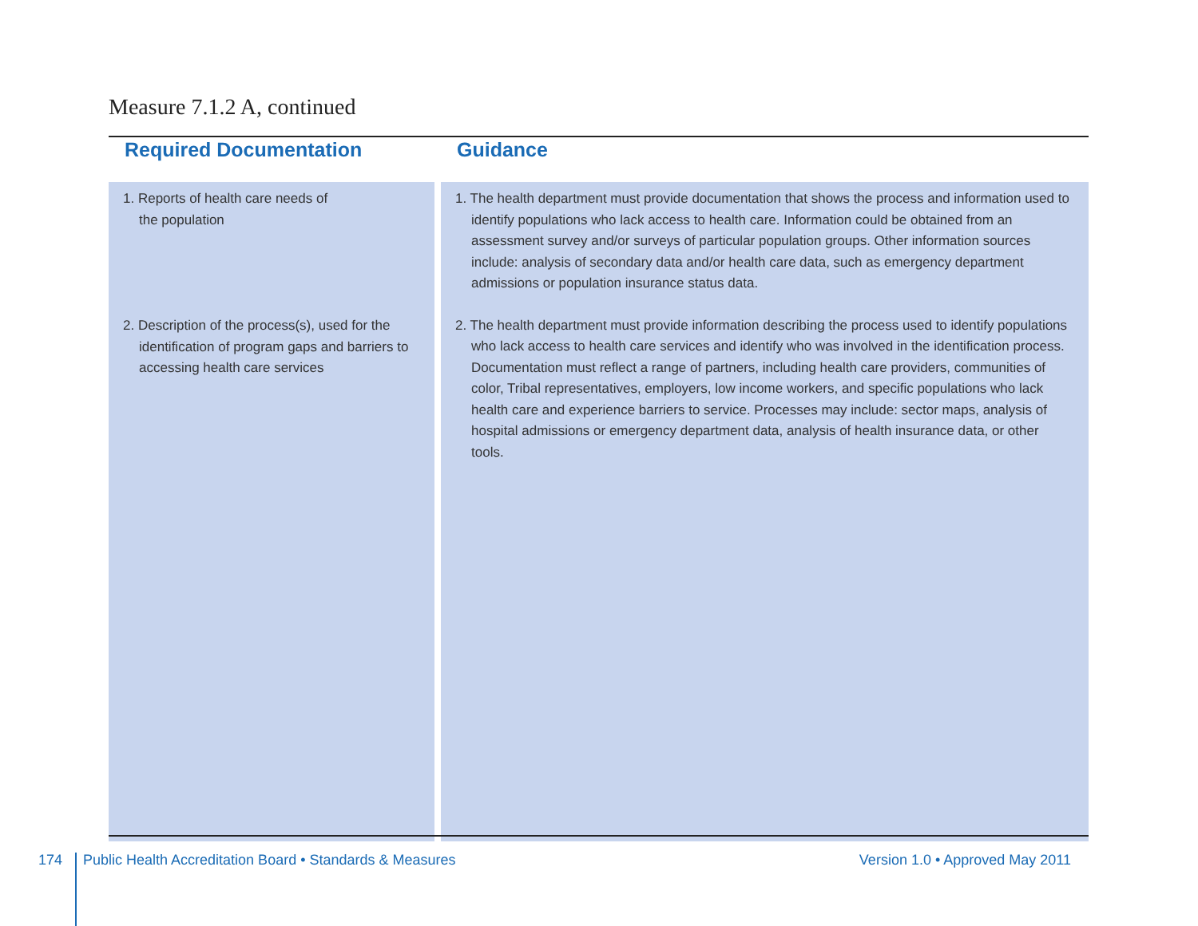Measure 7.1.2 A, continued
| Required Documentation | Guidance |
| --- | --- |
| 1. Reports of health care needs of the population 2. Description of the process(s), used for the identification of program gaps and barriers to accessing health care services | 1. The health department must provide documentation that shows the process and information used to identify populations who lack access to health care. Information could be obtained from an assessment survey and/or surveys of particular population groups. Other information sources include: analysis of secondary data and/or health care data, such as emergency department admissions or population insurance status data. 2. The health department must provide information describing the process used to identify populations who lack access to health care services and identify who was involved in the identification process. Documentation must reflect a range of partners, including health care providers, communities of color, Tribal representatives, employers, low income workers, and specific populations who lack health care and experience barriers to service. Processes may include: sector maps, analysis of hospital admissions or emergency department data, analysis of health insurance data, or other tools. |
174
Public Health Accreditation Board • Standards & Measures
Version 1.0 • Approved May 2011